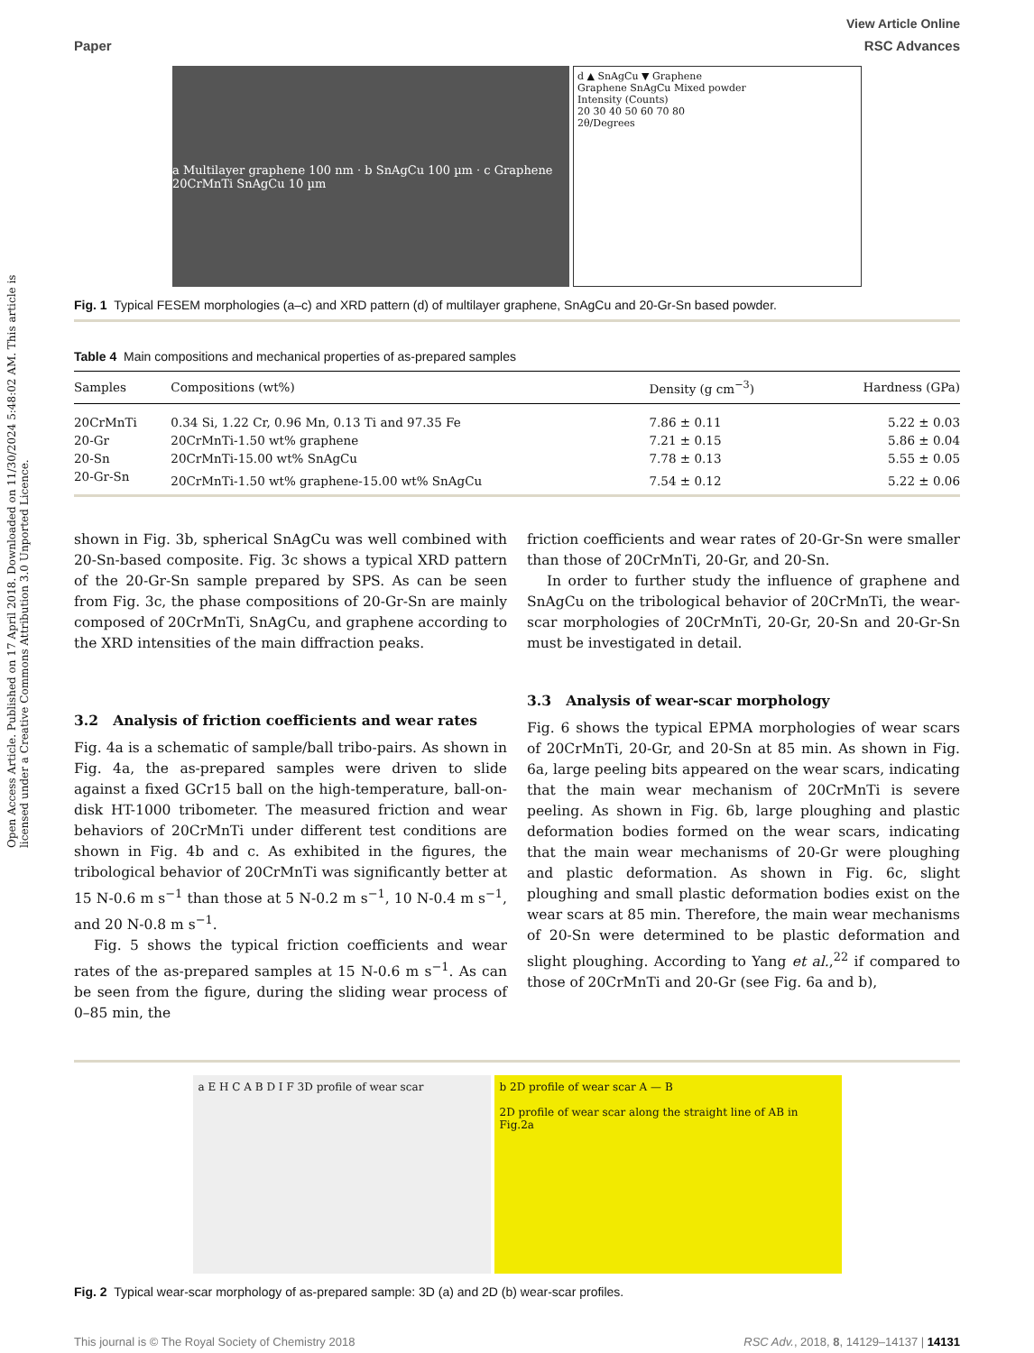Open Access Article. Published on 17 April 2018. Downloaded on 11/30/2024 5:48:02 AM. This article is licensed under a Creative Commons Attribution 3.0 Unported Licence.
View Article Online
Paper RSC Advances
a Multilayer graphene 100 nm · b SnAgCu 100 µm · c Graphene 20CrMnTi SnAgCu 10 µm
d ▲ SnAgCu ▼ Graphene
Graphene SnAgCu Mixed powder
Intensity (Counts)
20 30 40 50 60 70 80
2θ/Degrees
Fig. 1 Typical FESEM morphologies (a–c) and XRD pattern (d) of multilayer graphene, SnAgCu and 20-Gr-Sn based powder.
Table 4 Main compositions and mechanical properties of as-prepared samples
| Samples | Compositions (wt%) | Density (g cm<sup>−3</sup>) | Hardness (GPa) |
| --- | --- | --- | --- |
| 20CrMnTi | 0.34 Si, 1.22 Cr, 0.96 Mn, 0.13 Ti and 97.35 Fe | 7.86 ± 0.11 | 5.22 ± 0.03 |
| 20-Gr | 20CrMnTi-1.50 wt% graphene | 7.21 ± 0.15 | 5.86 ± 0.04 |
| 20-Sn | 20CrMnTi-15.00 wt% SnAgCu | 7.78 ± 0.13 | 5.55 ± 0.05 |
| 20-Gr-Sn | 20CrMnTi-1.50 wt% graphene-15.00 wt% SnAgCu | 7.54 ± 0.12 | 5.22 ± 0.06 |
shown in Fig. 3b, spherical SnAgCu was well combined with 20-Sn-based composite. Fig. 3c shows a typical XRD pattern of the 20-Gr-Sn sample prepared by SPS. As can be seen from Fig. 3c, the phase compositions of 20-Gr-Sn are mainly composed of 20CrMnTi, SnAgCu, and graphene according to the XRD intensities of the main diffraction peaks.
3.2 Analysis of friction coefficients and wear rates
Fig. 4a is a schematic of sample/ball tribo-pairs. As shown in Fig. 4a, the as-prepared samples were driven to slide against a fixed GCr15 ball on the high-temperature, ball-on-disk HT-1000 tribometer. The measured friction and wear behaviors of 20CrMnTi under different test conditions are shown in Fig. 4b and c. As exhibited in the figures, the tribological behavior of 20CrMnTi was significantly better at 15 N-0.6 m s<sup>−1</sup> than those at 5 N-0.2 m s<sup>−1</sup>, 10 N-0.4 m s<sup>−1</sup>, and 20 N-0.8 m s<sup>−1</sup>.
Fig. 5 shows the typical friction coefficients and wear rates of the as-prepared samples at 15 N-0.6 m s<sup>−1</sup>. As can be seen from the figure, during the sliding wear process of 0–85 min, the
friction coefficients and wear rates of 20-Gr-Sn were smaller than those of 20CrMnTi, 20-Gr, and 20-Sn.
In order to further study the influence of graphene and SnAgCu on the tribological behavior of 20CrMnTi, the wear-scar morphologies of 20CrMnTi, 20-Gr, 20-Sn and 20-Gr-Sn must be investigated in detail.
3.3 Analysis of wear-scar morphology
Fig. 6 shows the typical EPMA morphologies of wear scars of 20CrMnTi, 20-Gr, and 20-Sn at 85 min. As shown in Fig. 6a, large peeling bits appeared on the wear scars, indicating that the main wear mechanism of 20CrMnTi is severe peeling. As shown in Fig. 6b, large ploughing and plastic deformation bodies formed on the wear scars, indicating that the main wear mechanisms of 20-Gr were ploughing and plastic deformation. As shown in Fig. 6c, slight ploughing and small plastic deformation bodies exist on the wear scars at 85 min. Therefore, the main wear mechanisms of 20-Sn were determined to be plastic deformation and slight ploughing. According to Yang et al.,<sup>22</sup> if compared to those of 20CrMnTi and 20-Gr (see Fig. 6a and b),
a E H C A B D I F 3D profile of wear scar b 2D profile of wear scar A — B
2D profile of wear scar along the straight line of AB in Fig.2a
Fig. 2 Typical wear-scar morphology of as-prepared sample: 3D (a) and 2D (b) wear-scar profiles.
This journal is © The Royal Society of Chemistry 2018 RSC Adv., 2018, 8, 14129–14137 | 14131